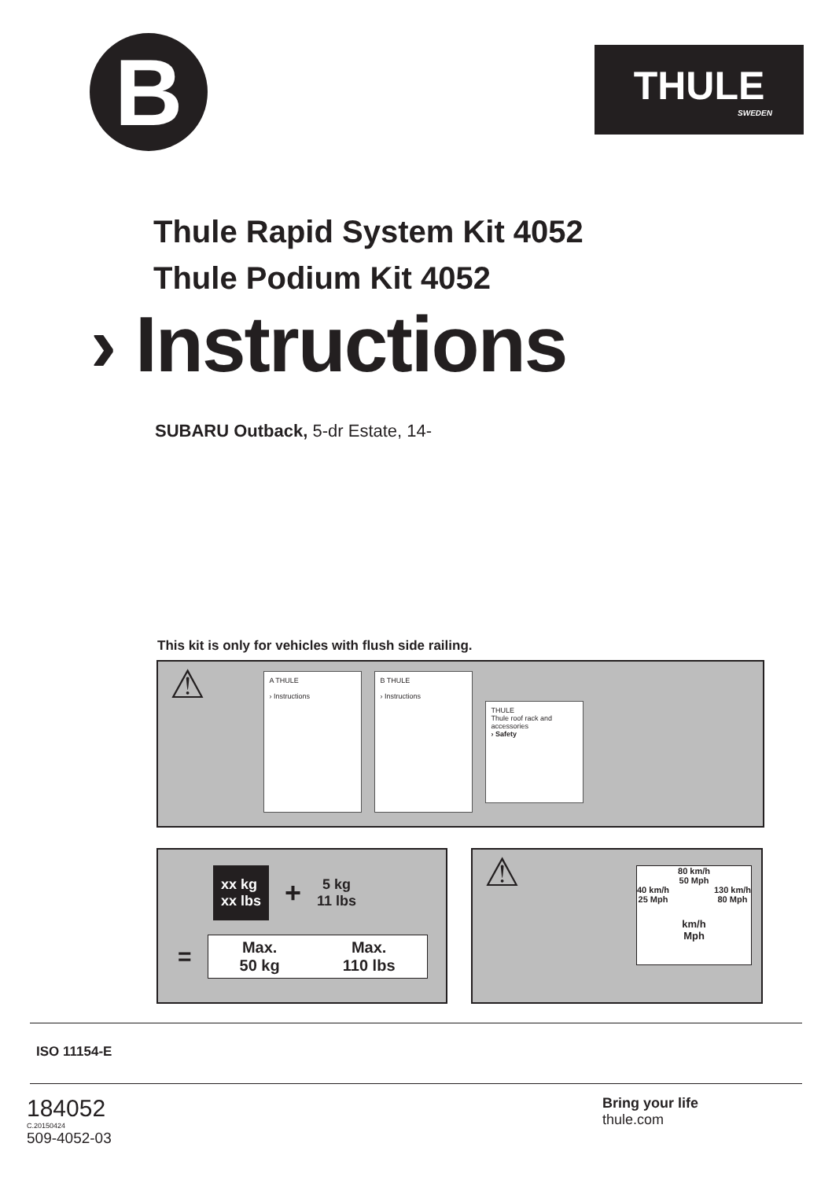B
THULE
SWEDEN
Thule Rapid System Kit 4052
Thule Podium Kit 4052
› Instructions
SUBARU Outback, 5-dr Estate, 14-
This kit is only for vehicles with flush side railing.
⚠ A THULE
› Instructions B THULE
› Instructions THULE
Thule roof rack and accessories
› Safety
xx kg
xx lbs + 5 kg
11 lbs
=
Max.
50 kg Max.
110 lbs
⚠
80 km/h
50 Mph
40 km/h
25 Mph 130 km/h
80 Mph
km/h
Mph
ISO 11154-E
184052
C.20150424
509-4052-03
Bring your life
thule.com